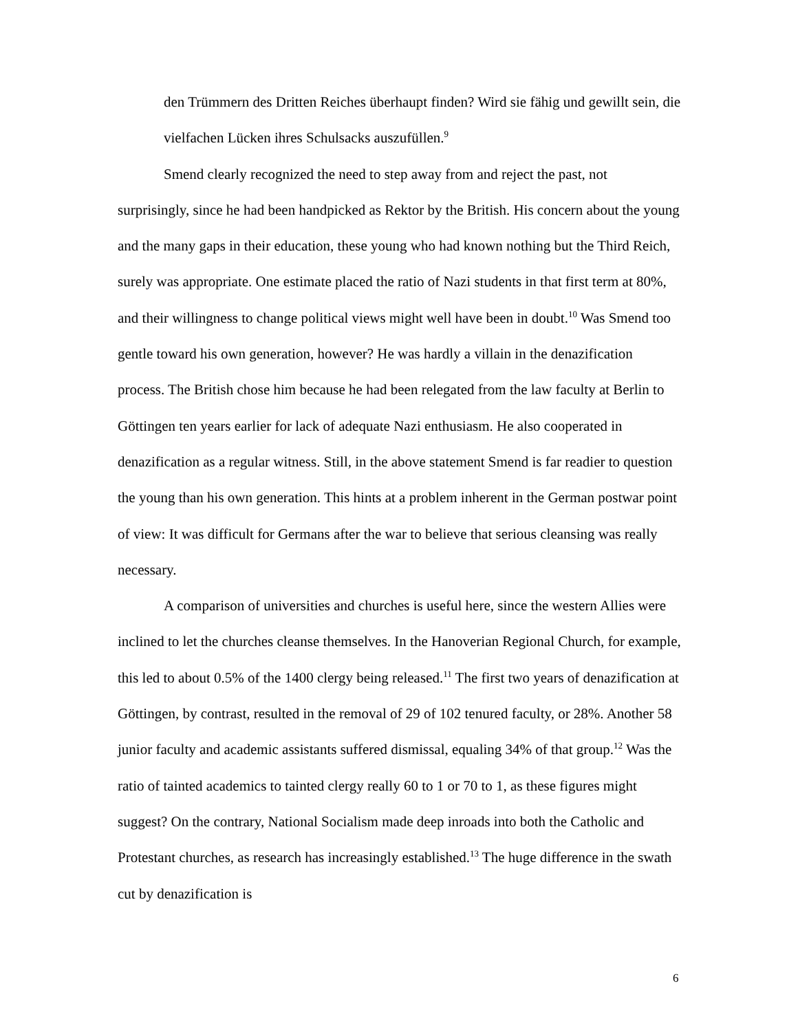den Trümmern des Dritten Reiches überhaupt finden? Wird sie fähig und gewillt sein, die vielfachen Lücken ihres Schulsacks auszufüllen.<sup>9</sup>
Smend clearly recognized the need to step away from and reject the past, not surprisingly, since he had been handpicked as Rektor by the British. His concern about the young and the many gaps in their education, these young who had known nothing but the Third Reich, surely was appropriate. One estimate placed the ratio of Nazi students in that first term at 80%, and their willingness to change political views might well have been in doubt.<sup>10</sup> Was Smend too gentle toward his own generation, however? He was hardly a villain in the denazification process. The British chose him because he had been relegated from the law faculty at Berlin to Göttingen ten years earlier for lack of adequate Nazi enthusiasm. He also cooperated in denazification as a regular witness. Still, in the above statement Smend is far readier to question the young than his own generation. This hints at a problem inherent in the German postwar point of view: It was difficult for Germans after the war to believe that serious cleansing was really necessary.
A comparison of universities and churches is useful here, since the western Allies were inclined to let the churches cleanse themselves. In the Hanoverian Regional Church, for example, this led to about 0.5% of the 1400 clergy being released.<sup>11</sup> The first two years of denazification at Göttingen, by contrast, resulted in the removal of 29 of 102 tenured faculty, or 28%. Another 58 junior faculty and academic assistants suffered dismissal, equaling 34% of that group.<sup>12</sup> Was the ratio of tainted academics to tainted clergy really 60 to 1 or 70 to 1, as these figures might suggest? On the contrary, National Socialism made deep inroads into both the Catholic and Protestant churches, as research has increasingly established.<sup>13</sup> The huge difference in the swath cut by denazification is
6